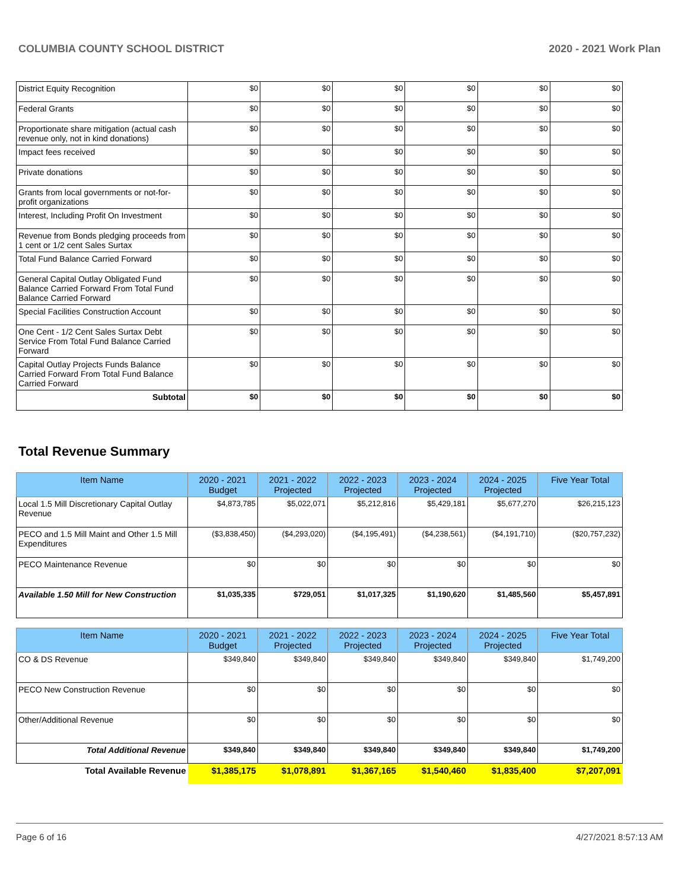COLUMBIA COUNTY SCHOOL DISTRICT 2020 - 2021 Work Plan
| District Equity Recognition | $0 | $0 | $0 | $0 | $0 | $0 |
| Federal Grants | $0 | $0 | $0 | $0 | $0 | $0 |
| Proportionate share mitigation (actual cash revenue only, not in kind donations) | $0 | $0 | $0 | $0 | $0 | $0 |
| Impact fees received | $0 | $0 | $0 | $0 | $0 | $0 |
| Private donations | $0 | $0 | $0 | $0 | $0 | $0 |
| Grants from local governments or not-for-profit organizations | $0 | $0 | $0 | $0 | $0 | $0 |
| Interest, Including Profit On Investment | $0 | $0 | $0 | $0 | $0 | $0 |
| Revenue from Bonds pledging proceeds from 1 cent or 1/2 cent Sales Surtax | $0 | $0 | $0 | $0 | $0 | $0 |
| Total Fund Balance Carried Forward | $0 | $0 | $0 | $0 | $0 | $0 |
| General Capital Outlay Obligated Fund Balance Carried Forward From Total Fund Balance Carried Forward | $0 | $0 | $0 | $0 | $0 | $0 |
| Special Facilities Construction Account | $0 | $0 | $0 | $0 | $0 | $0 |
| One Cent - 1/2 Cent Sales Surtax Debt Service From Total Fund Balance Carried Forward | $0 | $0 | $0 | $0 | $0 | $0 |
| Capital Outlay Projects Funds Balance Carried Forward From Total Fund Balance Carried Forward | $0 | $0 | $0 | $0 | $0 | $0 |
| Subtotal | $0 | $0 | $0 | $0 | $0 | $0 |
Total Revenue Summary
| Item Name | 2020 - 2021 Budget | 2021 - 2022 Projected | 2022 - 2023 Projected | 2023 - 2024 Projected | 2024 - 2025 Projected | Five Year Total |
| --- | --- | --- | --- | --- | --- | --- |
| Local 1.5 Mill Discretionary Capital Outlay Revenue | $4,873,785 | $5,022,071 | $5,212,816 | $5,429,181 | $5,677,270 | $26,215,123 |
| PECO and 1.5 Mill Maint and Other 1.5 Mill Expenditures | ($3,838,450) | ($4,293,020) | ($4,195,491) | ($4,238,561) | ($4,191,710) | ($20,757,232) |
| PECO Maintenance Revenue | $0 | $0 | $0 | $0 | $0 | $0 |
| Available 1.50 Mill for New Construction | $1,035,335 | $729,051 | $1,017,325 | $1,190,620 | $1,485,560 | $5,457,891 |
| Item Name | 2020 - 2021 Budget | 2021 - 2022 Projected | 2022 - 2023 Projected | 2023 - 2024 Projected | 2024 - 2025 Projected | Five Year Total |
| --- | --- | --- | --- | --- | --- | --- |
| CO & DS Revenue | $349,840 | $349,840 | $349,840 | $349,840 | $349,840 | $1,749,200 |
| PECO New Construction Revenue | $0 | $0 | $0 | $0 | $0 | $0 |
| Other/Additional Revenue | $0 | $0 | $0 | $0 | $0 | $0 |
| Total Additional Revenue | $349,840 | $349,840 | $349,840 | $349,840 | $349,840 | $1,749,200 |
| Total Available Revenue | $1,385,175 | $1,078,891 | $1,367,165 | $1,540,460 | $1,835,400 | $7,207,091 |
Page 6 of 16 4/27/2021 8:57:13 AM